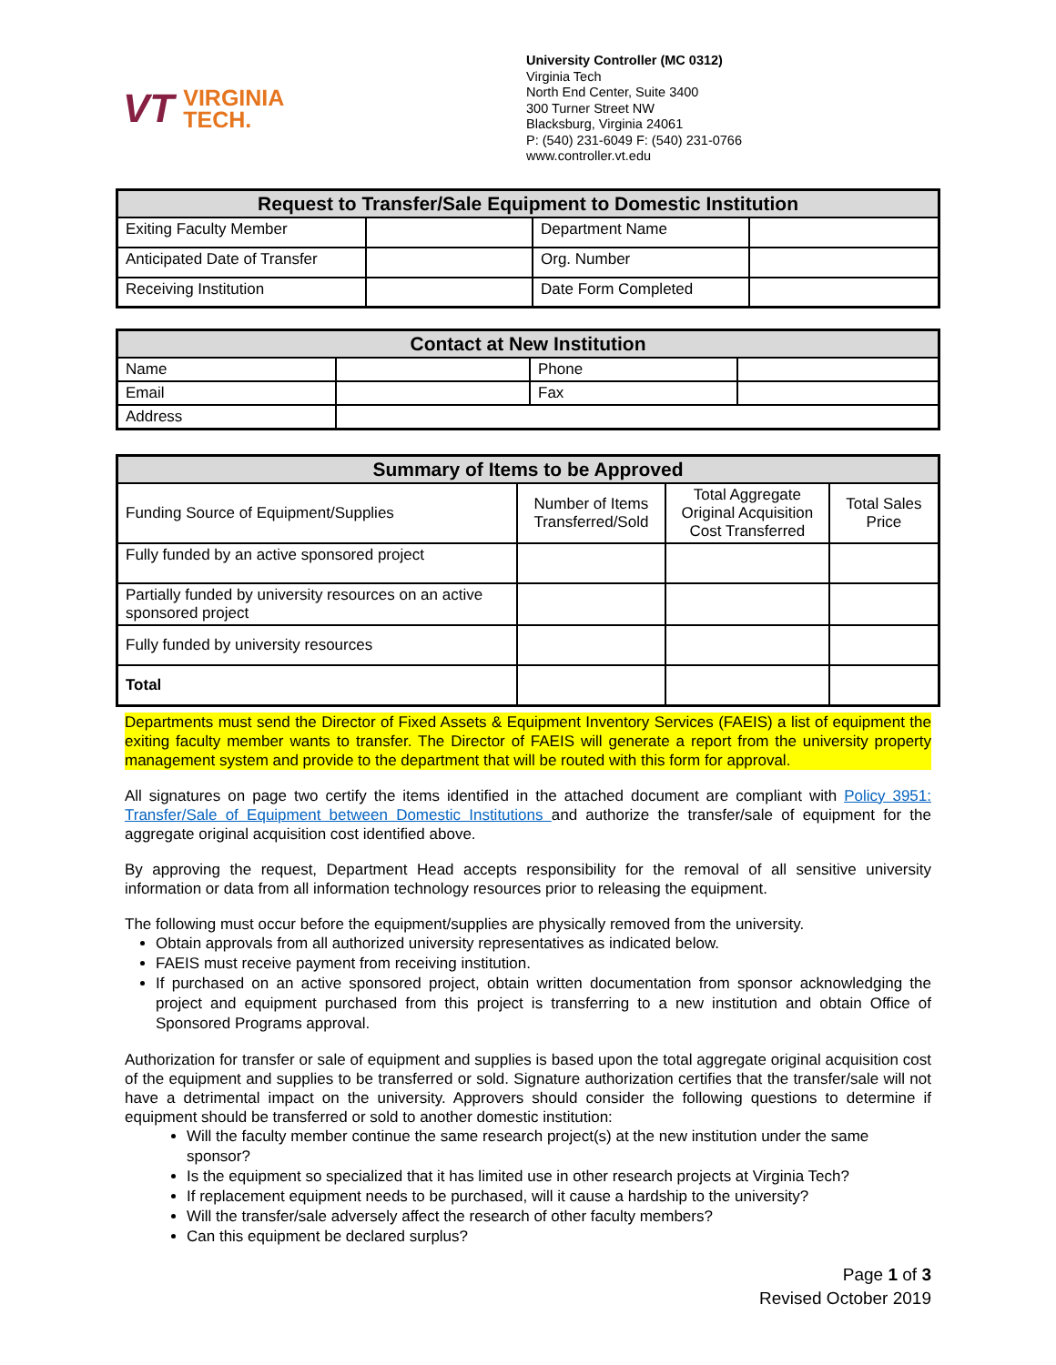VT VIRGINIA
TECH.
University Controller (MC 0312)
Virginia Tech
North End Center, Suite 3400
300 Turner Street NW
Blacksburg, Virginia 24061
P: (540) 231-6049 F: (540) 231-0766
www.controller.vt.edu
| Request to Transfer/Sale Equipment to Domestic Institution | | | |
| --- | --- | --- | --- |
| Exiting Faculty Member | | Department Name | |
| Anticipated Date of Transfer | | Org. Number | |
| Receiving Institution | | Date Form Completed | |
| Contact at New Institution | | | |
| --- | --- | --- | --- |
| Name | | Phone | |
| Email | | Fax | |
| Address | | | |
| Summary of Items to be Approved | | | |
| --- | --- | --- | --- |
| Funding Source of Equipment/Supplies | Number of Items Transferred/Sold | Total Aggregate Original Acquisition Cost Transferred | Total Sales Price |
| Fully funded by an active sponsored project | | | |
| Partially funded by university resources on an active sponsored project | | | |
| Fully funded by university resources | | | |
| Total | | | |
Departments must send the Director of Fixed Assets & Equipment Inventory Services (FAEIS) a list of equipment the exiting faculty member wants to transfer. The Director of FAEIS will generate a report from the university property management system and provide to the department that will be routed with this form for approval.
All signatures on page two certify the items identified in the attached document are compliant with Policy 3951: Transfer/Sale of Equipment between Domestic Institutions and authorize the transfer/sale of equipment for the aggregate original acquisition cost identified above.
By approving the request, Department Head accepts responsibility for the removal of all sensitive university information or data from all information technology resources prior to releasing the equipment.
The following must occur before the equipment/supplies are physically removed from the university.
Obtain approvals from all authorized university representatives as indicated below.
FAEIS must receive payment from receiving institution.
If purchased on an active sponsored project, obtain written documentation from sponsor acknowledging the project and equipment purchased from this project is transferring to a new institution and obtain Office of Sponsored Programs approval.
Authorization for transfer or sale of equipment and supplies is based upon the total aggregate original acquisition cost of the equipment and supplies to be transferred or sold. Signature authorization certifies that the transfer/sale will not have a detrimental impact on the university. Approvers should consider the following questions to determine if equipment should be transferred or sold to another domestic institution:
Will the faculty member continue the same research project(s) at the new institution under the same sponsor?
Is the equipment so specialized that it has limited use in other research projects at Virginia Tech?
If replacement equipment needs to be purchased, will it cause a hardship to the university?
Will the transfer/sale adversely affect the research of other faculty members?
Can this equipment be declared surplus?
Page 1 of 3
Revised October 2019